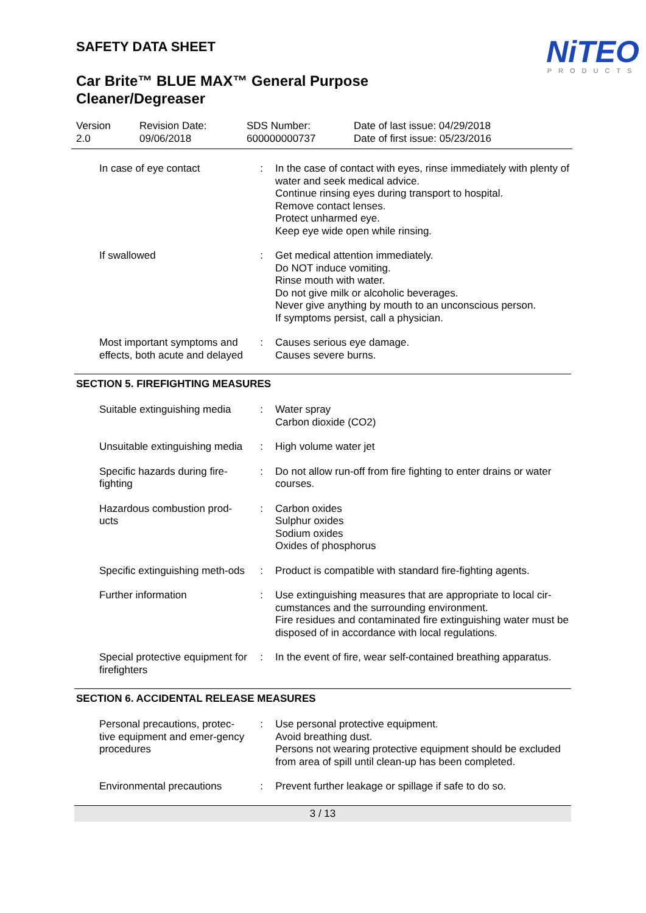NiTEO
PRODUCTS
SAFETY DATA SHEET
Car Brite™ BLUE MAX™ General Purpose Cleaner/Degreaser
Version
2.0
Revision Date:
09/06/2018
SDS Number:
600000000737
Date of last issue: 04/29/2018
Date of first issue: 05/23/2016
| In case of eye contact | : | In the case of contact with eyes, rinse immediately with plenty of water and seek medical advice. Continue rinsing eyes during transport to hospital. Remove contact lenses. Protect unharmed eye. Keep eye wide open while rinsing. |
| If swallowed | : | Get medical attention immediately. Do NOT induce vomiting. Rinse mouth with water. Do not give milk or alcoholic beverages. Never give anything by mouth to an unconscious person. If symptoms persist, call a physician. |
| Most important symptoms and effects, both acute and delayed | : | Causes serious eye damage. Causes severe burns. |
SECTION 5. FIREFIGHTING MEASURES
| Suitable extinguishing media | : | Water spray Carbon dioxide (CO2) |
| Unsuitable extinguishing media | : | High volume water jet |
| Specific hazards during fire-fighting | : | Do not allow run-off from fire fighting to enter drains or water courses. |
| Hazardous combustion prod-ucts | : | Carbon oxides Sulphur oxides Sodium oxides Oxides of phosphorus |
| Specific extinguishing meth-ods | : | Product is compatible with standard fire-fighting agents. |
| Further information | : | Use extinguishing measures that are appropriate to local cir-cumstances and the surrounding environment. Fire residues and contaminated fire extinguishing water must be disposed of in accordance with local regulations. |
| Special protective equipment for firefighters | : | In the event of fire, wear self-contained breathing apparatus. |
SECTION 6. ACCIDENTAL RELEASE MEASURES
| Personal precautions, protec-tive equipment and emer-gency procedures | : | Use personal protective equipment. Avoid breathing dust. Persons not wearing protective equipment should be excluded from area of spill until clean-up has been completed. |
| Environmental precautions | : | Prevent further leakage or spillage if safe to do so. |
3 / 13